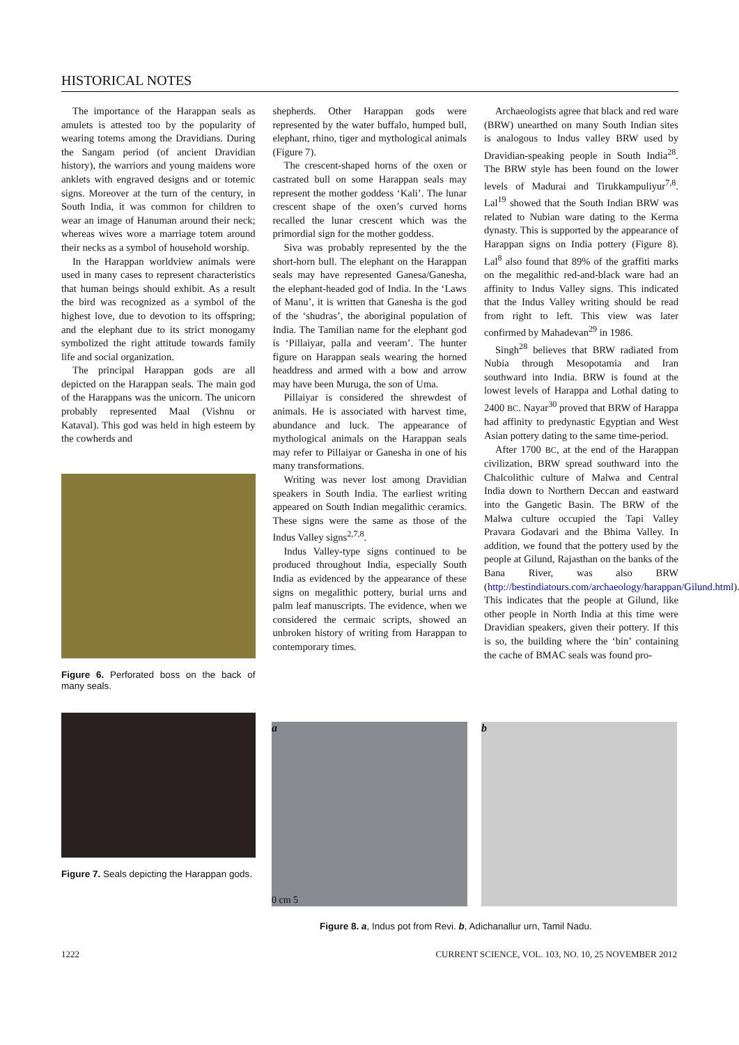HISTORICAL NOTES
The importance of the Harappan seals as amulets is attested too by the popularity of wearing totems among the Dravidians. During the Sangam period (of ancient Dravidian history), the warriors and young maidens wore anklets with engraved designs and or totemic signs. Moreover at the turn of the century, in South India, it was common for children to wear an image of Hanuman around their neck; whereas wives wore a marriage totem around their necks as a symbol of household worship.
In the Harappan worldview animals were used in many cases to represent characteristics that human beings should exhibit. As a result the bird was recognized as a symbol of the highest love, due to devotion to its offspring; and the elephant due to its strict monogamy symbolized the right attitude towards family life and social organization.
The principal Harappan gods are all depicted on the Harappan seals. The main god of the Harappans was the unicorn. The unicorn probably represented Maal (Vishnu or Kataval). This god was held in high esteem by the cowherds and
Figure 6. Perforated boss on the back of many seals.
Figure 7. Seals depicting the Harappan gods.
shepherds. Other Harappan gods were represented by the water buffalo, humped bull, elephant, rhino, tiger and mythological animals (Figure 7).
The crescent-shaped horns of the oxen or castrated bull on some Harappan seals may represent the mother goddess ‘Kali’. The lunar crescent shape of the oxen’s curved horns recalled the lunar crescent which was the primordial sign for the mother goddess.
Siva was probably represented by the the short-horn bull. The elephant on the Harappan seals may have represented Ganesa/Ganesha, the elephant-headed god of India. In the ‘Laws of Manu’, it is written that Ganesha is the god of the ‘shudras’, the aboriginal population of India. The Tamilian name for the elephant god is ‘Pillaiyar, palla and veeram’. The hunter figure on Harappan seals wearing the horned headdress and armed with a bow and arrow may have been Muruga, the son of Uma.
Pillaiyar is considered the shrewdest of animals. He is associated with harvest time, abundance and luck. The appearance of mythological animals on the Harappan seals may refer to Pillaiyar or Ganesha in one of his many transformations.
Writing was never lost among Dravidian speakers in South India. The earliest writing appeared on South Indian megalithic ceramics. These signs were the same as those of the Indus Valley signs<sup>2,7,8</sup>.
Indus Valley-type signs continued to be produced throughout India, especially South India as evidenced by the appearance of these signs on megalithic pottery, burial urns and palm leaf manuscripts. The evidence, when we considered the cermaic scripts, showed an unbroken history of writing from Harappan to contemporary times.
Archaeologists agree that black and red ware (BRW) unearthed on many South Indian sites is analogous to Indus valley BRW used by Dravidian-speaking people in South India<sup>28</sup>. The BRW style has been found on the lower levels of Madurai and Tirukkampuliyur<sup>7,8</sup>. Lal<sup>19</sup> showed that the South Indian BRW was related to Nubian ware dating to the Kerma dynasty. This is supported by the appearance of Harappan signs on India pottery (Figure 8). Lal<sup>8</sup> also found that 89% of the graffiti marks on the megalithic red-and-black ware had an affinity to Indus Valley signs. This indicated that the Indus Valley writing should be read from right to left. This view was later confirmed by Mahadevan<sup>29</sup> in 1986.
Singh<sup>28</sup> believes that BRW radiated from Nubia through Mesopotamia and Iran southward into India. BRW is found at the lowest levels of Harappa and Lothal dating to 2400 BC. Nayar<sup>30</sup> proved that BRW of Harappa had affinity to predynastic Egyptian and West Asian pottery dating to the same time-period.
After 1700 BC, at the end of the Harappan civilization, BRW spread southward into the Chalcolithic culture of Malwa and Central India down to Northern Deccan and eastward into the Gangetic Basin. The BRW of the Malwa culture occupied the Tapi Valley Pravara Godavari and the Bhima Valley. In addition, we found that the pottery used by the people at Gilund, Rajasthan on the banks of the Bana River, was also BRW (http://bestindiatours.com/archaeology/harappan/Gilund.html). This indicates that the people at Gilund, like other people in North India at this time were Dravidian speakers, given their pottery. If this is so, the building where the ‘bin’ containing the cache of BMAC seals was found pro-
a
0 cm 5
b
Figure 8. a, Indus pot from Revi. b, Adichanallur urn, Tamil Nadu.
1222 CURRENT SCIENCE, VOL. 103, NO. 10, 25 NOVEMBER 2012